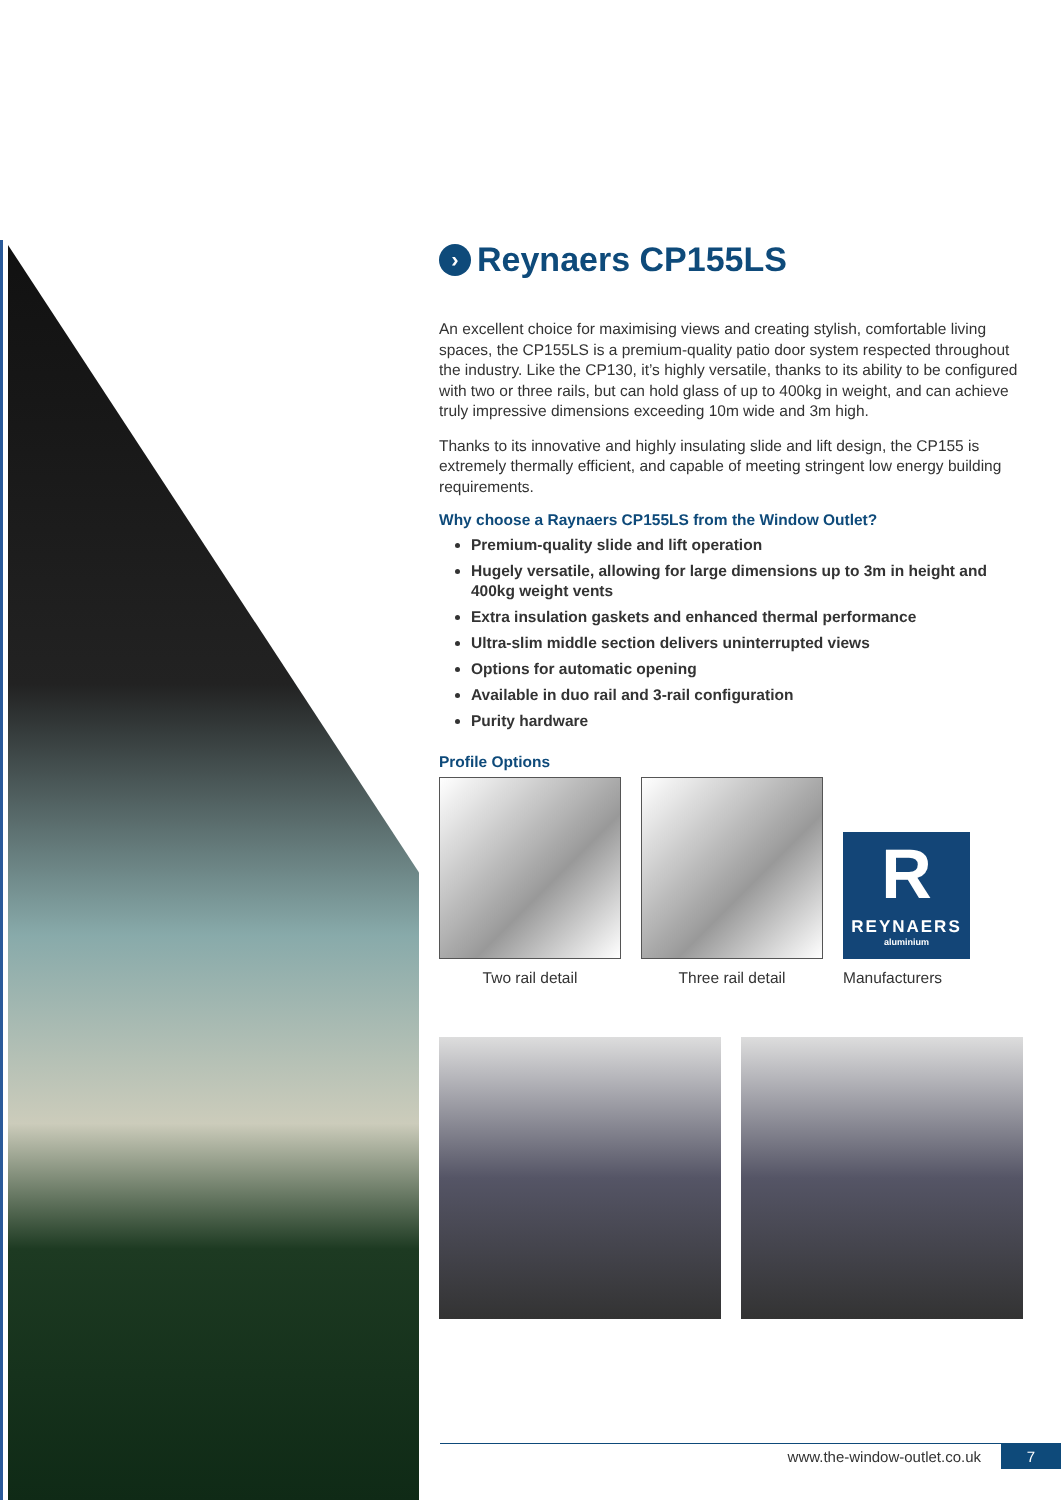› Reynaers CP155LS
An excellent choice for maximising views and creating stylish, comfortable living spaces, the CP155LS is a premium-quality patio door system respected throughout the industry. Like the CP130, it’s highly versatile, thanks to its ability to be configured with two or three rails, but can hold glass of up to 400kg in weight, and can achieve truly impressive dimensions exceeding 10m wide and 3m high.
Thanks to its innovative and highly insulating slide and lift design, the CP155 is extremely thermally efficient, and capable of meeting stringent low energy building requirements.
Why choose a Raynaers CP155LS from the Window Outlet?
Premium-quality slide and lift operation
Hugely versatile, allowing for large dimensions up to 3m in height and 400kg weight vents
Extra insulation gaskets and enhanced thermal performance
Ultra-slim middle section delivers uninterrupted views
Options for automatic opening
Available in duo rail and 3-rail configuration
Purity hardware
Profile Options
Two rail detail
Three rail detail
R
REYNAERS
aluminium
Manufacturers
www.the-window-outlet.co.uk 7